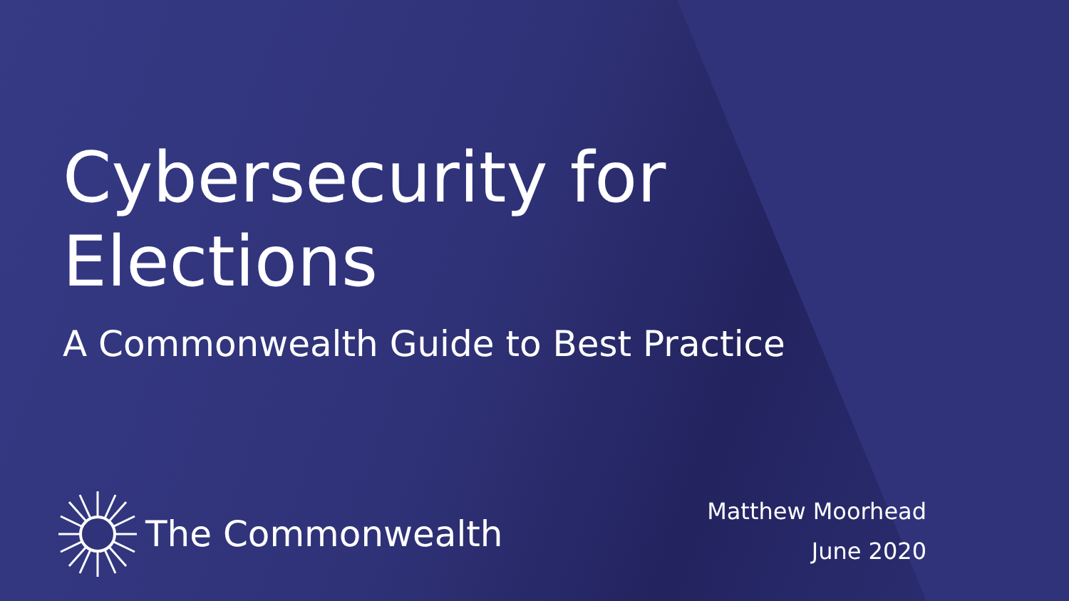Cybersecurity for
Elections
A Commonwealth Guide to Best Practice
The Commonwealth
Matthew Moorhead
June 2020